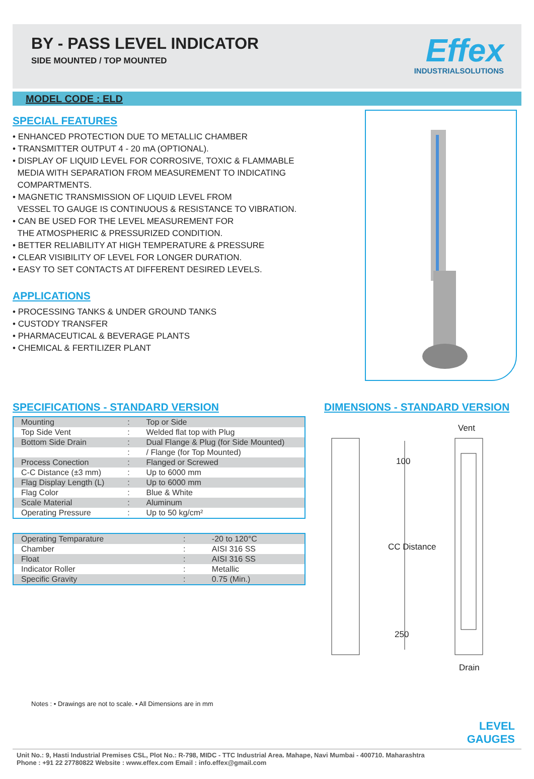BY - PASS LEVEL INDICATOR
SIDE MOUNTED / TOP MOUNTED
Effex
INDUSTRIALSOLUTIONS
MODEL CODE : ELD
SPECIAL FEATURES
• ENHANCED PROTECTION DUE TO METALLIC CHAMBER
• TRANSMITTER OUTPUT 4 - 20 mA (OPTIONAL).
• DISPLAY OF LIQUID LEVEL FOR CORROSIVE, TOXIC & FLAMMABLE
MEDIA WITH SEPARATION FROM MEASUREMENT TO INDICATING
COMPARTMENTS.
• MAGNETIC TRANSMISSION OF LIQUID LEVEL FROM
VESSEL TO GAUGE IS CONTINUOUS & RESISTANCE TO VIBRATION.
• CAN BE USED FOR THE LEVEL MEASUREMENT FOR
THE ATMOSPHERIC & PRESSURIZED CONDITION.
• BETTER RELIABILITY AT HIGH TEMPERATURE & PRESSURE
• CLEAR VISIBILITY OF LEVEL FOR LONGER DURATION.
• EASY TO SET CONTACTS AT DIFFERENT DESIRED LEVELS.
APPLICATIONS
• PROCESSING TANKS & UNDER GROUND TANKS
• CUSTODY TRANSFER
• PHARMACEUTICAL & BEVERAGE PLANTS
• CHEMICAL & FERTILIZER PLANT
SPECIFICATIONS - STANDARD VERSION
| Mounting | : | Top or Side |
| Top Side Vent | : | Welded flat top with Plug |
| Bottom Side Drain | : | Dual Flange & Plug (for Side Mounted) |
| | : | / Flange (for Top Mounted) |
| Process Conection | : | Flanged or Screwed |
| C-C Distance (±3 mm) | : | Up to 6000 mm |
| Flag Display Length (L) | : | Up to 6000 mm |
| Flag Color | : | Blue & White |
| Scale Material | : | Aluminum |
| Operating Pressure | : | Up to 50 kg/cm² |
| Operating Temparature | : | -20 to 120°C |
| Chamber | : | AISI 316 SS |
| Float | : | AISI 316 SS |
| Indicator Roller | : | Metallic |
| Specific Gravity | : | 0.75 (Min.) |
DIMENSIONS - STANDARD VERSION
Vent
100
CC Distance
250
Drain
Notes : • Drawings are not to scale. • All Dimensions are in mm
LEVEL
GAUGES
Unit No.: 9, Hasti Industrial Premises CSL, Plot No.: R-798, MIDC - TTC Industrial Area. Mahape, Navi Mumbai - 400710. Maharashtra
Phone : +91 22 27780822 Website : www.effex.com Email : info.effex@gmail.com